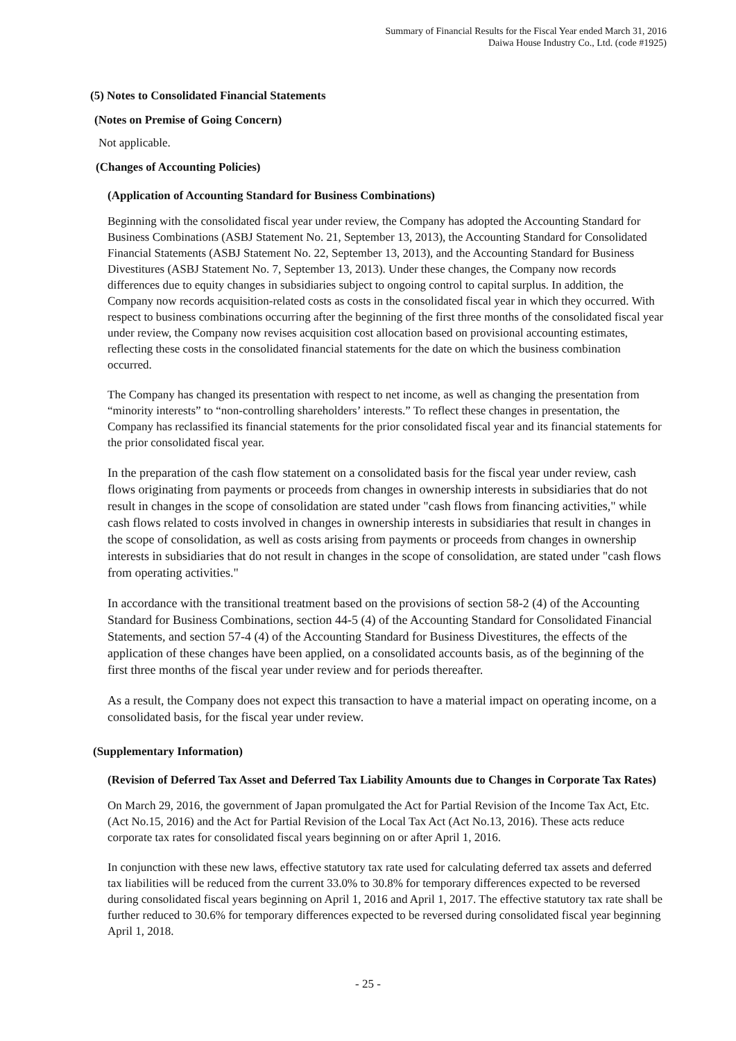Summary of Financial Results for the Fiscal Year ended March 31, 2016
Daiwa House Industry Co., Ltd. (code #1925)
(5) Notes to Consolidated Financial Statements
(Notes on Premise of Going Concern)
Not applicable.
(Changes of Accounting Policies)
(Application of Accounting Standard for Business Combinations)
Beginning with the consolidated fiscal year under review, the Company has adopted the Accounting Standard for Business Combinations (ASBJ Statement No. 21, September 13, 2013), the Accounting Standard for Consolidated Financial Statements (ASBJ Statement No. 22, September 13, 2013), and the Accounting Standard for Business Divestitures (ASBJ Statement No. 7, September 13, 2013). Under these changes, the Company now records differences due to equity changes in subsidiaries subject to ongoing control to capital surplus. In addition, the Company now records acquisition-related costs as costs in the consolidated fiscal year in which they occurred. With respect to business combinations occurring after the beginning of the first three months of the consolidated fiscal year under review, the Company now revises acquisition cost allocation based on provisional accounting estimates, reflecting these costs in the consolidated financial statements for the date on which the business combination occurred.
The Company has changed its presentation with respect to net income, as well as changing the presentation from “minority interests” to “non-controlling shareholders’ interests.” To reflect these changes in presentation, the Company has reclassified its financial statements for the prior consolidated fiscal year and its financial statements for the prior consolidated fiscal year.
In the preparation of the cash flow statement on a consolidated basis for the fiscal year under review, cash flows originating from payments or proceeds from changes in ownership interests in subsidiaries that do not result in changes in the scope of consolidation are stated under "cash flows from financing activities," while cash flows related to costs involved in changes in ownership interests in subsidiaries that result in changes in the scope of consolidation, as well as costs arising from payments or proceeds from changes in ownership interests in subsidiaries that do not result in changes in the scope of consolidation, are stated under "cash flows from operating activities."
In accordance with the transitional treatment based on the provisions of section 58-2 (4) of the Accounting Standard for Business Combinations, section 44-5 (4) of the Accounting Standard for Consolidated Financial Statements, and section 57-4 (4) of the Accounting Standard for Business Divestitures, the effects of the application of these changes have been applied, on a consolidated accounts basis, as of the beginning of the first three months of the fiscal year under review and for periods thereafter.
As a result, the Company does not expect this transaction to have a material impact on operating income, on a consolidated basis, for the fiscal year under review.
(Supplementary Information)
(Revision of Deferred Tax Asset and Deferred Tax Liability Amounts due to Changes in Corporate Tax Rates)
On March 29, 2016, the government of Japan promulgated the Act for Partial Revision of the Income Tax Act, Etc. (Act No.15, 2016) and the Act for Partial Revision of the Local Tax Act (Act No.13, 2016). These acts reduce corporate tax rates for consolidated fiscal years beginning on or after April 1, 2016.
In conjunction with these new laws, effective statutory tax rate used for calculating deferred tax assets and deferred tax liabilities will be reduced from the current 33.0% to 30.8% for temporary differences expected to be reversed during consolidated fiscal years beginning on April 1, 2016 and April 1, 2017. The effective statutory tax rate shall be further reduced to 30.6% for temporary differences expected to be reversed during consolidated fiscal year beginning April 1, 2018.
- 25 -